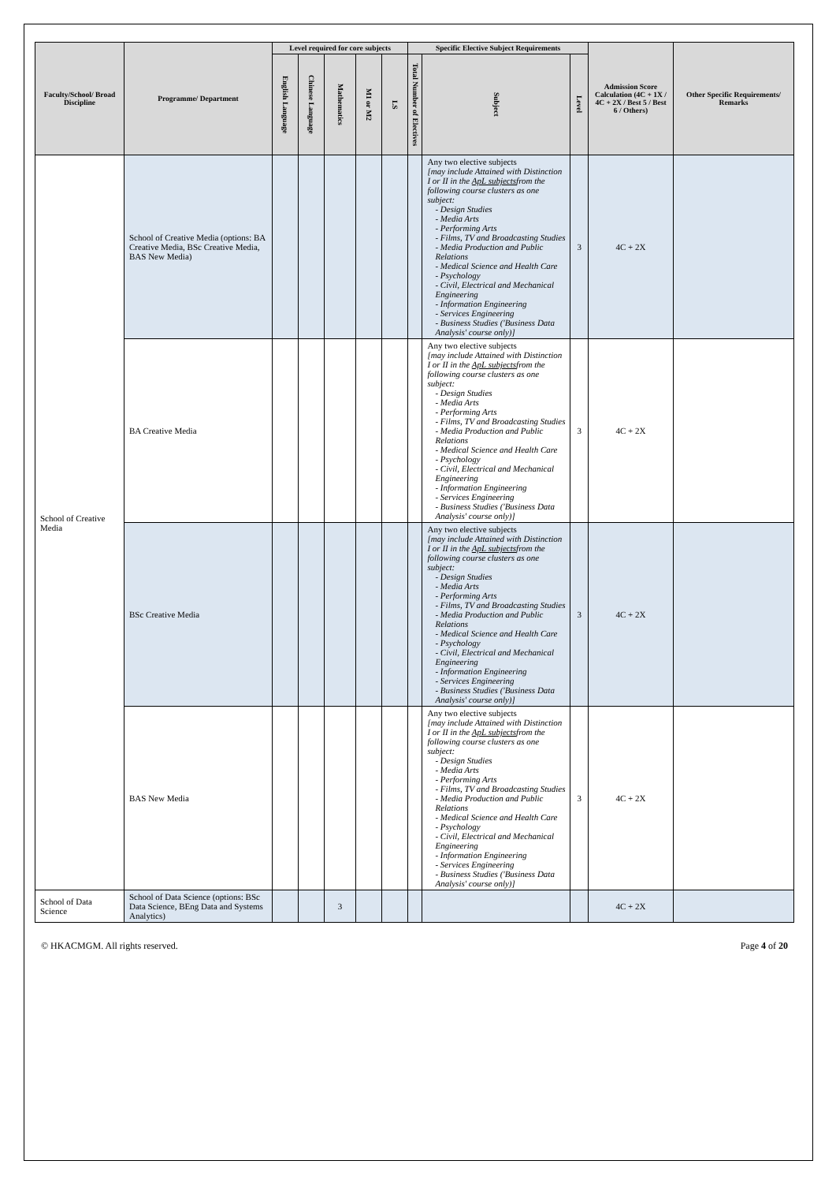| Faculty/School/ Broad Discipline | Programme/ Department | Level required for core subjects | | | | | Specific Elective Subject Requirements | | | Admission Score Calculation (4C + 1X / 4C + 2X / Best 5 / Best 6 / Others) | Other Specific Requirements/ Remarks |
| --- | --- | --- | --- | --- | --- | --- | --- | --- | --- | --- | --- |
| | | English Language | Chinese Language | Mathematics | M1 or M2 | LS | Total Number of Electives | Subject | Level | | |
| School of Creative Media | School of Creative Media (options: BA Creative Media, BSc Creative Media, BAS New Media) | | | | | | | Any two elective subjects [may include Attained with Distinction I or II in the ApL subjects from the following course clusters as one subject: - Design Studies - Media Arts - Performing Arts - Films, TV and Broadcasting Studies - Media Production and Public Relations - Medical Science and Health Care - Psychology - Civil, Electrical and Mechanical Engineering - Information Engineering - Services Engineering - Business Studies ('Business Data Analysis' course only)] | 3 | 4C + 2X | |
| | BA Creative Media | | | | | | | Any two elective subjects [may include Attained with Distinction I or II in the ApL subjects from the following course clusters as one subject: - Design Studies - Media Arts - Performing Arts - Films, TV and Broadcasting Studies - Media Production and Public Relations - Medical Science and Health Care - Psychology - Civil, Electrical and Mechanical Engineering - Information Engineering - Services Engineering - Business Studies ('Business Data Analysis' course only)] | 3 | 4C + 2X | |
| | BSc Creative Media | | | | | | | Any two elective subjects [may include Attained with Distinction I or II in the ApL subjects from the following course clusters as one subject: - Design Studies - Media Arts - Performing Arts - Films, TV and Broadcasting Studies - Media Production and Public Relations - Medical Science and Health Care - Psychology - Civil, Electrical and Mechanical Engineering - Information Engineering - Services Engineering - Business Studies ('Business Data Analysis' course only)] | 3 | 4C + 2X | |
| | BAS New Media | | | | | | | Any two elective subjects [may include Attained with Distinction I or II in the ApL subjects from the following course clusters as one subject: - Design Studies - Media Arts - Performing Arts - Films, TV and Broadcasting Studies - Media Production and Public Relations - Medical Science and Health Care - Psychology - Civil, Electrical and Mechanical Engineering - Information Engineering - Services Engineering - Business Studies ('Business Data Analysis' course only)] | 3 | 4C + 2X | |
| School of Data Science | School of Data Science (options: BSc Data Science, BEng Data and Systems Analytics) | | | 3 | | | | | | 4C + 2X | |
© HKACMGM. All rights reserved. Page 4 of 20